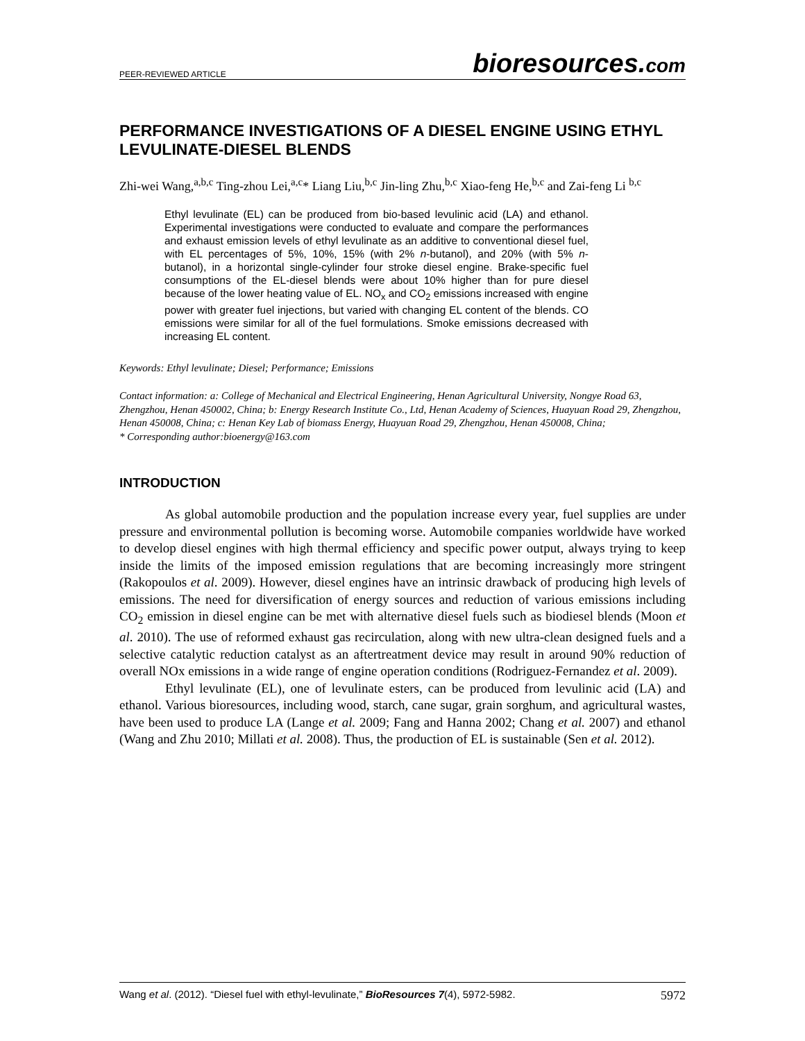PEER-REVIEWED ARTICLE bioresources.com
PERFORMANCE INVESTIGATIONS OF A DIESEL ENGINE USING ETHYL LEVULINATE-DIESEL BLENDS
Zhi-wei Wang,<sup>a,b,c</sup> Ting-zhou Lei,<sup>a,c</sup>* Liang Liu,<sup>b,c</sup> Jin-ling Zhu,<sup>b,c</sup> Xiao-feng He,<sup>b,c</sup> and Zai-feng Li <sup>b,c</sup>
Ethyl levulinate (EL) can be produced from bio-based levulinic acid (LA) and ethanol. Experimental investigations were conducted to evaluate and compare the performances and exhaust emission levels of ethyl levulinate as an additive to conventional diesel fuel, with EL percentages of 5%, 10%, 15% (with 2% n-butanol), and 20% (with 5% n-butanol), in a horizontal single-cylinder four stroke diesel engine. Brake-specific fuel consumptions of the EL-diesel blends were about 10% higher than for pure diesel because of the lower heating value of EL. NO<sub>x</sub> and CO<sub>2</sub> emissions increased with engine power with greater fuel injections, but varied with changing EL content of the blends. CO emissions were similar for all of the fuel formulations. Smoke emissions decreased with increasing EL content.
Keywords: Ethyl levulinate; Diesel; Performance; Emissions
Contact information: a: College of Mechanical and Electrical Engineering, Henan Agricultural University, Nongye Road 63, Zhengzhou, Henan 450002, China; b: Energy Research Institute Co., Ltd, Henan Academy of Sciences, Huayuan Road 29, Zhengzhou, Henan 450008, China; c: Henan Key Lab of biomass Energy, Huayuan Road 29, Zhengzhou, Henan 450008, China;
* Corresponding author:bioenergy@163.com
INTRODUCTION
As global automobile production and the population increase every year, fuel supplies are under pressure and environmental pollution is becoming worse. Automobile companies worldwide have worked to develop diesel engines with high thermal efficiency and specific power output, always trying to keep inside the limits of the imposed emission regulations that are becoming increasingly more stringent (Rakopoulos et al. 2009). However, diesel engines have an intrinsic drawback of producing high levels of emissions. The need for diversification of energy sources and reduction of various emissions including CO<sub>2</sub> emission in diesel engine can be met with alternative diesel fuels such as biodiesel blends (Moon et al. 2010). The use of reformed exhaust gas recirculation, along with new ultra-clean designed fuels and a selective catalytic reduction catalyst as an aftertreatment device may result in around 90% reduction of overall NOx emissions in a wide range of engine operation conditions (Rodriguez-Fernandez et al. 2009).
Ethyl levulinate (EL), one of levulinate esters, can be produced from levulinic acid (LA) and ethanol. Various bioresources, including wood, starch, cane sugar, grain sorghum, and agricultural wastes, have been used to produce LA (Lange et al. 2009; Fang and Hanna 2002; Chang et al. 2007) and ethanol (Wang and Zhu 2010; Millati et al. 2008). Thus, the production of EL is sustainable (Sen et al. 2012).
Wang et al. (2012). “Diesel fuel with ethyl-levulinate,” BioResources 7(4), 5972-5982. 5972